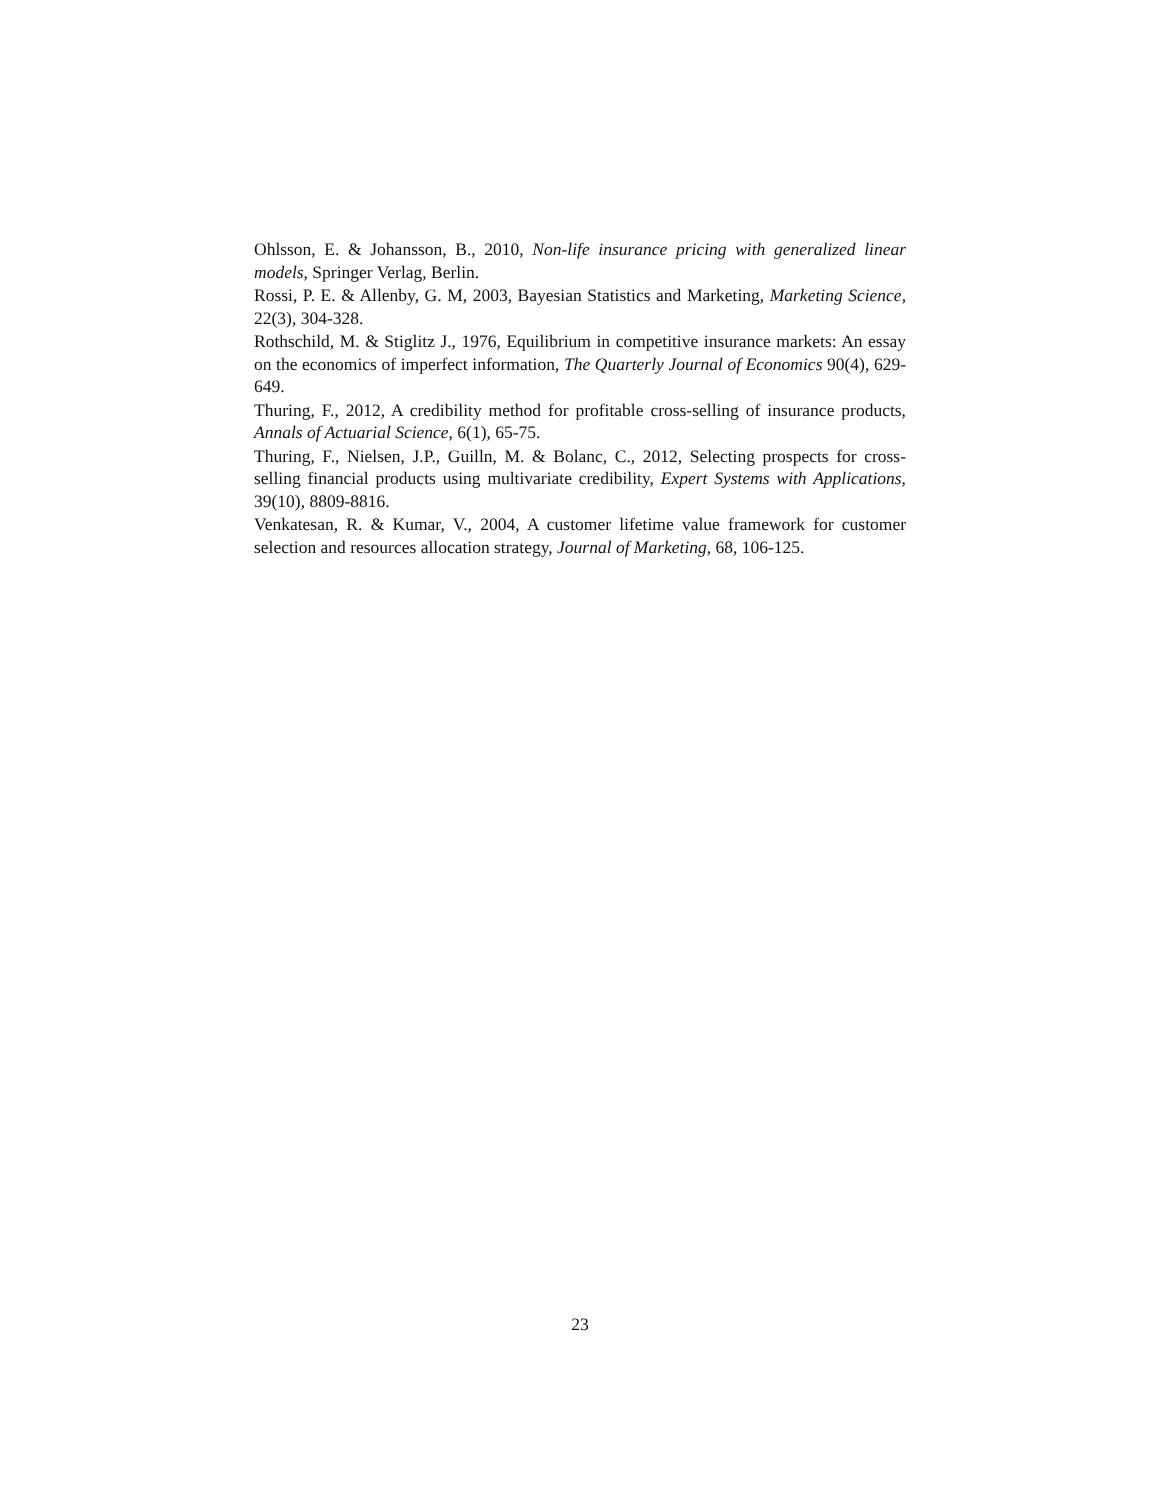Ohlsson, E. & Johansson, B., 2010, Non-life insurance pricing with generalized linear models, Springer Verlag, Berlin.
Rossi, P. E. & Allenby, G. M, 2003, Bayesian Statistics and Marketing, Marketing Science, 22(3), 304-328.
Rothschild, M. & Stiglitz J., 1976, Equilibrium in competitive insurance markets: An essay on the economics of imperfect information, The Quarterly Journal of Economics 90(4), 629-649.
Thuring, F., 2012, A credibility method for profitable cross-selling of insurance products, Annals of Actuarial Science, 6(1), 65-75.
Thuring, F., Nielsen, J.P., Guilln, M. & Bolanc, C., 2012, Selecting prospects for cross-selling financial products using multivariate credibility, Expert Systems with Applications, 39(10), 8809-8816.
Venkatesan, R. & Kumar, V., 2004, A customer lifetime value framework for customer selection and resources allocation strategy, Journal of Marketing, 68, 106-125.
23